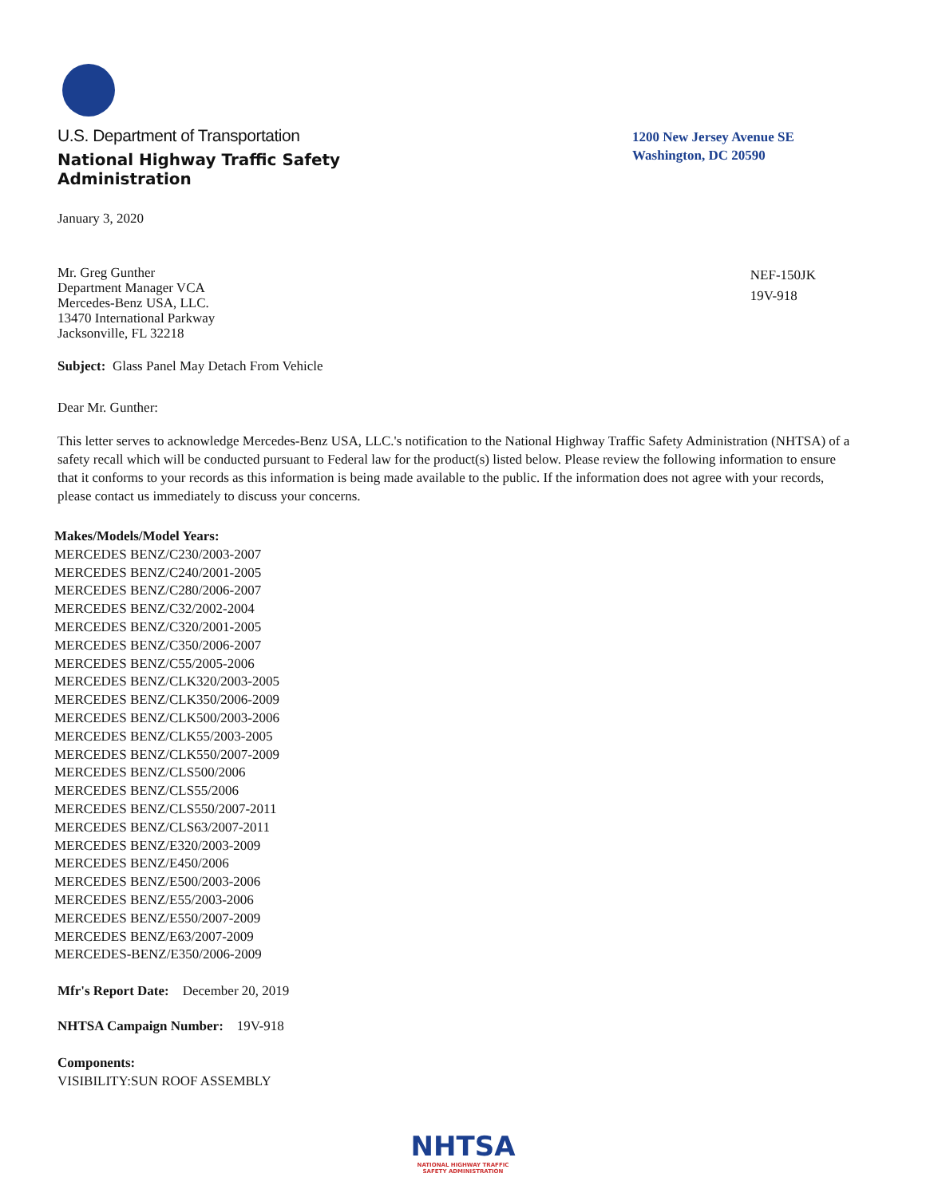U.S. Department of Transportation
National Highway Traffic Safety
Administration
1200 New Jersey Avenue SE
Washington, DC 20590
January 3, 2020
Mr. Greg Gunther
Department Manager VCA
Mercedes-Benz USA, LLC.
13470 International Parkway
Jacksonville, FL 32218
NEF-150JK
19V-918
Subject: Glass Panel May Detach From Vehicle
Dear Mr. Gunther:
This letter serves to acknowledge Mercedes-Benz USA, LLC.'s notification to the National Highway Traffic Safety Administration (NHTSA) of a safety recall which will be conducted pursuant to Federal law for the product(s) listed below. Please review the following information to ensure that it conforms to your records as this information is being made available to the public. If the information does not agree with your records, please contact us immediately to discuss your concerns.
Makes/Models/Model Years:
MERCEDES BENZ/C230/2003-2007
MERCEDES BENZ/C240/2001-2005
MERCEDES BENZ/C280/2006-2007
MERCEDES BENZ/C32/2002-2004
MERCEDES BENZ/C320/2001-2005
MERCEDES BENZ/C350/2006-2007
MERCEDES BENZ/C55/2005-2006
MERCEDES BENZ/CLK320/2003-2005
MERCEDES BENZ/CLK350/2006-2009
MERCEDES BENZ/CLK500/2003-2006
MERCEDES BENZ/CLK55/2003-2005
MERCEDES BENZ/CLK550/2007-2009
MERCEDES BENZ/CLS500/2006
MERCEDES BENZ/CLS55/2006
MERCEDES BENZ/CLS550/2007-2011
MERCEDES BENZ/CLS63/2007-2011
MERCEDES BENZ/E320/2003-2009
MERCEDES BENZ/E450/2006
MERCEDES BENZ/E500/2003-2006
MERCEDES BENZ/E55/2003-2006
MERCEDES BENZ/E550/2007-2009
MERCEDES BENZ/E63/2007-2009
MERCEDES-BENZ/E350/2006-2009
Mfr's Report Date: December 20, 2019
NHTSA Campaign Number: 19V-918
Components:
VISIBILITY:SUN ROOF ASSEMBLY
NHTSA
NATIONAL HIGHWAY TRAFFIC
SAFETY ADMINISTRATION